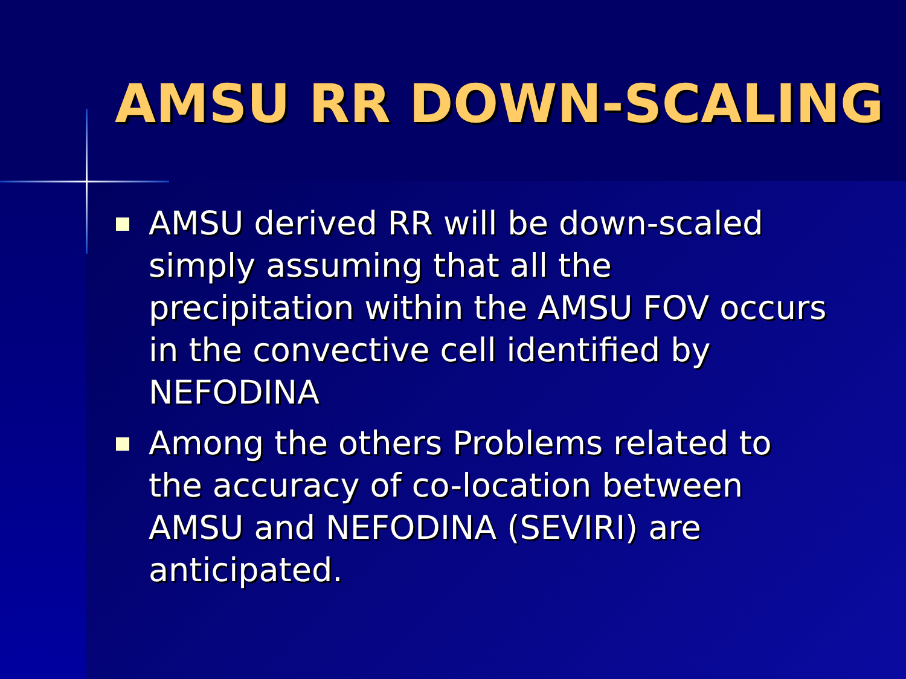AMSU RR DOWN-SCALING
AMSU derived RR will be down-scaled simply assuming that all the precipitation within the AMSU FOV occurs in the convective cell identified by NEFODINA
Among the others Problems related to the accuracy of co-location between AMSU and NEFODINA (SEVIRI) are anticipated.